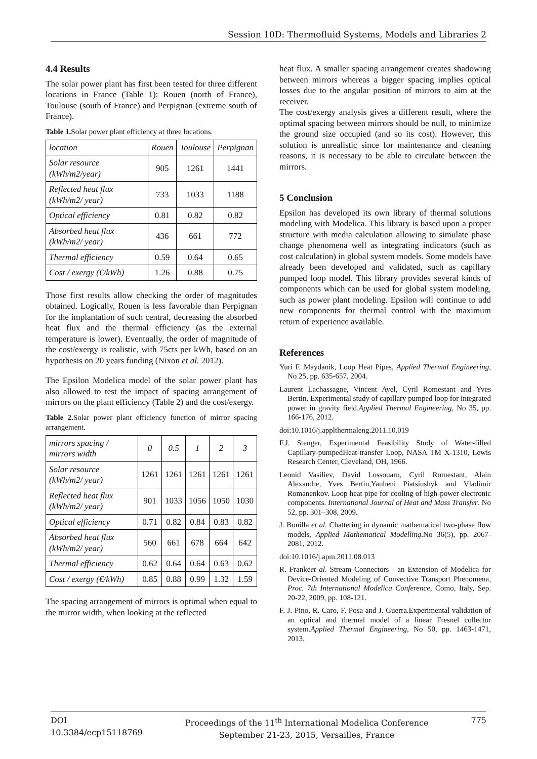Session 10D: Thermofluid Systems, Models and Libraries 2
4.4 Results
The solar power plant has first been tested for three different locations in France (Table 1): Rouen (north of France), Toulouse (south of France) and Perpignan (extreme south of France).
Table 1. Solar power plant efficiency at three locations.
| location | Rouen | Toulouse | Perpignan |
| Solar resource (kWh/m2/year) | 905 | 1261 | 1441 |
| Reflected heat flux (kWh/m2/ year) | 733 | 1033 | 1188 |
| Optical efficiency | 0.81 | 0.82 | 0.82 |
| Absorbed heat flux (kWh/m2/ year) | 436 | 661 | 772 |
| Thermal efficiency | 0.59 | 0.64 | 0.65 |
| Cost / exergy (€/kWh) | 1.26 | 0.88 | 0.75 |
Those first results allow checking the order of magnitudes obtained. Logically, Rouen is less favorable than Perpignan for the implantation of such central, decreasing the absorbed heat flux and the thermal efficiency (as the external temperature is lower). Eventually, the order of magnitude of the cost/exergy is realistic, with 75cts per kWh, based on an hypothesis on 20 years funding (Nixon et al. 2012).
The Epsilon Modelica model of the solar power plant has also allowed to test the impact of spacing arrangement of mirrors on the plant efficiency (Table 2) and the cost/exergy.
Table 2. Solar power plant efficiency function of mirror spacing arrangement.
| mirrors spacing / mirrors width | 0 | 0.5 | 1 | 2 | 3 |
| Solar resource (kWh/m2/ year) | 1261 | 1261 | 1261 | 1261 | 1261 |
| Reflected heat flux (kWh/m2/ year) | 901 | 1033 | 1056 | 1050 | 1030 |
| Optical efficiency | 0.71 | 0.82 | 0.84 | 0.83 | 0.82 |
| Absorbed heat flux (kWh/m2/ year) | 560 | 661 | 678 | 664 | 642 |
| Thermal efficiency | 0.62 | 0.64 | 0.64 | 0.63 | 0.62 |
| Cost / exergy (€/kWh) | 0.85 | 0.88 | 0.99 | 1.32 | 1.59 |
The spacing arrangement of mirrors is optimal when equal to the mirror width, when looking at the reflected
heat flux. A smaller spacing arrangement creates shadowing between mirrors whereas a bigger spacing implies optical losses due to the angular position of mirrors to aim at the receiver.
The cost/exergy analysis gives a different result, where the optimal spacing between mirrors should be null, to minimize the ground size occupied (and so its cost). However, this solution is unrealistic since for maintenance and cleaning reasons, it is necessary to be able to circulate between the mirrors.
5 Conclusion
Epsilon has developed its own library of thermal solutions modeling with Modelica. This library is based upon a proper structure with media calculation allowing to simulate phase change phenomena well as integrating indicators (such as cost calculation) in global system models. Some models have already been developed and validated, such as capillary pumped loop model. This library provides several kinds of components which can be used for global system modeling, such as power plant modeling. Epsilon will continue to add new components for thermal control with the maximum return of experience available.
References
Yuri F. Maydanik, Loop Heat Pipes, Applied Thermal Engineering, No 25, pp. 635-657, 2004.
Laurent Lachassagne, Vincent Ayel, Cyril Romestant and Yves Bertin. Experimental study of capillary pumped loop for integrated power in gravity field.Applied Thermal Engineering, No 35, pp. 166-176, 2012.
doi:10.1016/j.applthermaleng.2011.10.019
F.J. Stenger, Experimental Feasibility Study of Water-filled Capillary-pumpedHeat-transfer Loop, NASA TM X-1310, Lewis Research Center, Cleveland, OH, 1966.
Leonid Vasiliev, David Lossouarn, Cyril Romestant, Alain Alexandre, Yves Bertin,Yauheni Piatsiushyk and Vladimir Romanenkov. Loop heat pipe for cooling of high-power electronic components. International Journal of Heat and Mass Transfer. No 52, pp. 301–308, 2009.
J. Bonilla et al. Chattering in dynamic mathematical two-phase flow models, Applied Mathematical Modelling.No 36(5), pp. 2067-2081, 2012.
doi:10.1016/j.apm.2011.08.013
R. Frankeet al. Stream Connectors - an Extension of Modelica for Device-Oriented Modeling of Convective Transport Phenomena, Proc. 7th International Modelica Conference, Como, Italy, Sep. 20-22, 2009, pp. 108-121.
F. J. Pino, R. Caro, F. Posa and J. Guerra.Experimental validation of an optical and thermal model of a linear Fresnel collector system.Applied Thermal Engineering, No 50, pp. 1463-1471, 2013.
DOI
10.3384/ecp15118769
Proceedings of the 11<sup>th</sup> International Modelica Conference
September 21-23, 2015, Versailles, France
775